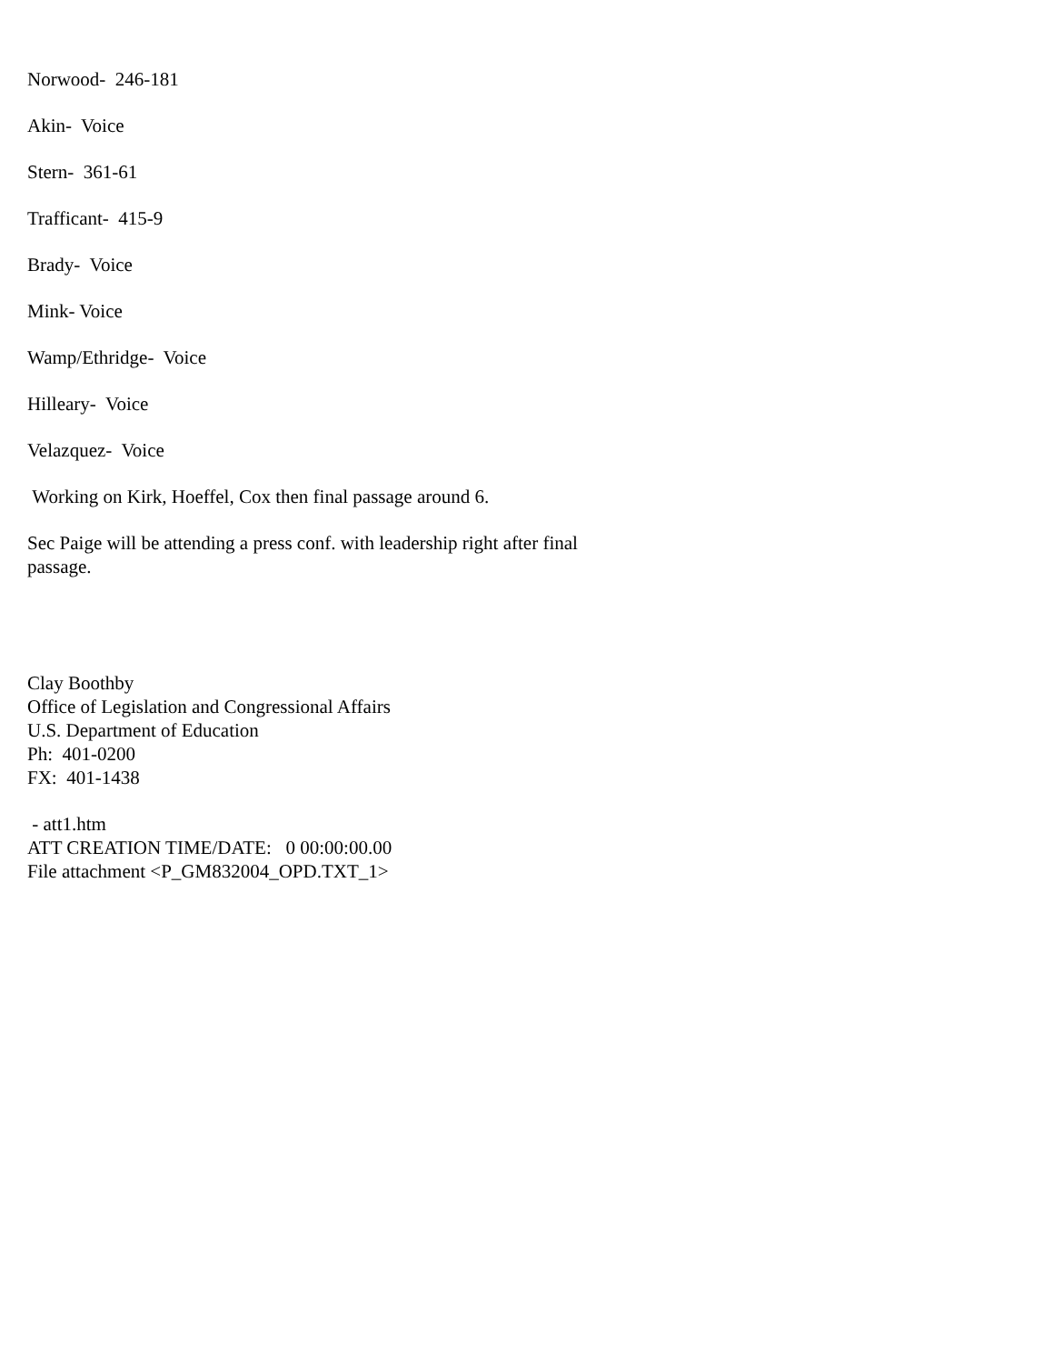Norwood- 246-181
Akin- Voice
Stern- 361-61
Trafficant- 415-9
Brady- Voice
Mink- Voice
Wamp/Ethridge- Voice
Hilleary- Voice
Velazquez- Voice
Working on Kirk, Hoeffel, Cox then final passage around 6.
Sec Paige will be attending a press conf. with leadership right after final passage.
Clay Boothby
Office of Legislation and Congressional Affairs
U.S. Department of Education
Ph: 401-0200
FX: 401-1438
- att1.htm
ATT CREATION TIME/DATE: 0 00:00:00.00
File attachment <P_GM832004_OPD.TXT_1>